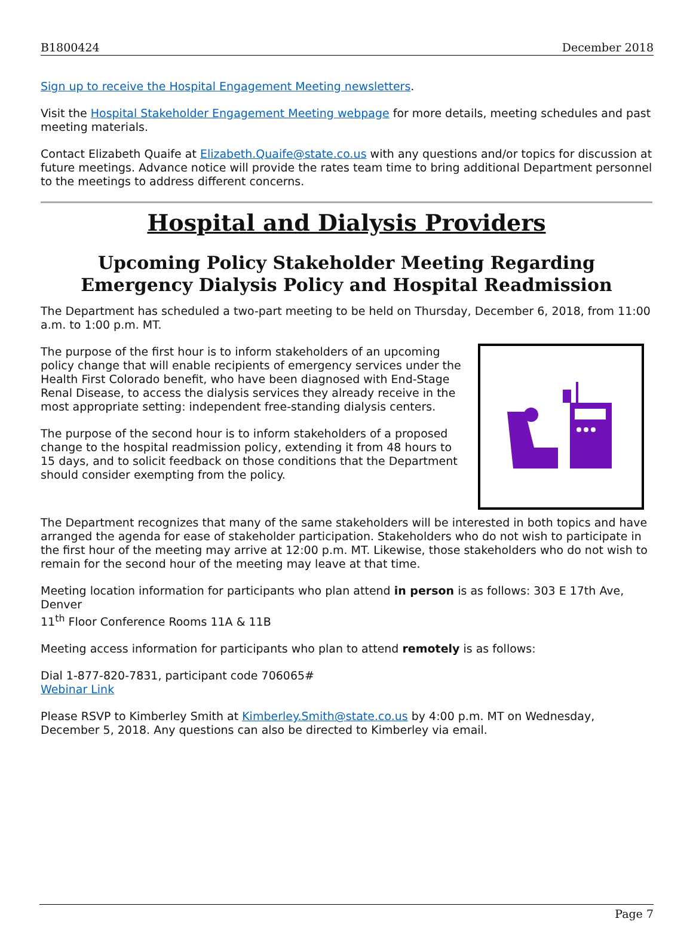B1800424 December 2018
Sign up to receive the Hospital Engagement Meeting newsletters.
Visit the Hospital Stakeholder Engagement Meeting webpage for more details, meeting schedules and past meeting materials.
Contact Elizabeth Quaife at Elizabeth.Quaife@state.co.us with any questions and/or topics for discussion at future meetings. Advance notice will provide the rates team time to bring additional Department personnel to the meetings to address different concerns.
Hospital and Dialysis Providers
Upcoming Policy Stakeholder Meeting Regarding Emergency Dialysis Policy and Hospital Readmission
The Department has scheduled a two-part meeting to be held on Thursday, December 6, 2018, from 11:00 a.m. to 1:00 p.m. MT.
The purpose of the first hour is to inform stakeholders of an upcoming policy change that will enable recipients of emergency services under the Health First Colorado benefit, who have been diagnosed with End-Stage Renal Disease, to access the dialysis services they already receive in the most appropriate setting: independent free-standing dialysis centers.
The purpose of the second hour is to inform stakeholders of a proposed change to the hospital readmission policy, extending it from 48 hours to 15 days, and to solicit feedback on those conditions that the Department should consider exempting from the policy.
The Department recognizes that many of the same stakeholders will be interested in both topics and have arranged the agenda for ease of stakeholder participation. Stakeholders who do not wish to participate in the first hour of the meeting may arrive at 12:00 p.m. MT. Likewise, those stakeholders who do not wish to remain for the second hour of the meeting may leave at that time.
Meeting location information for participants who plan attend in person is as follows: 303 E 17th Ave, Denver
11<sup>th</sup> Floor Conference Rooms 11A & 11B
Meeting access information for participants who plan to attend remotely is as follows:
Dial 1-877-820-7831, participant code 706065#
Webinar Link
Please RSVP to Kimberley Smith at Kimberley.Smith@state.co.us by 4:00 p.m. MT on Wednesday, December 5, 2018. Any questions can also be directed to Kimberley via email.
Page 7